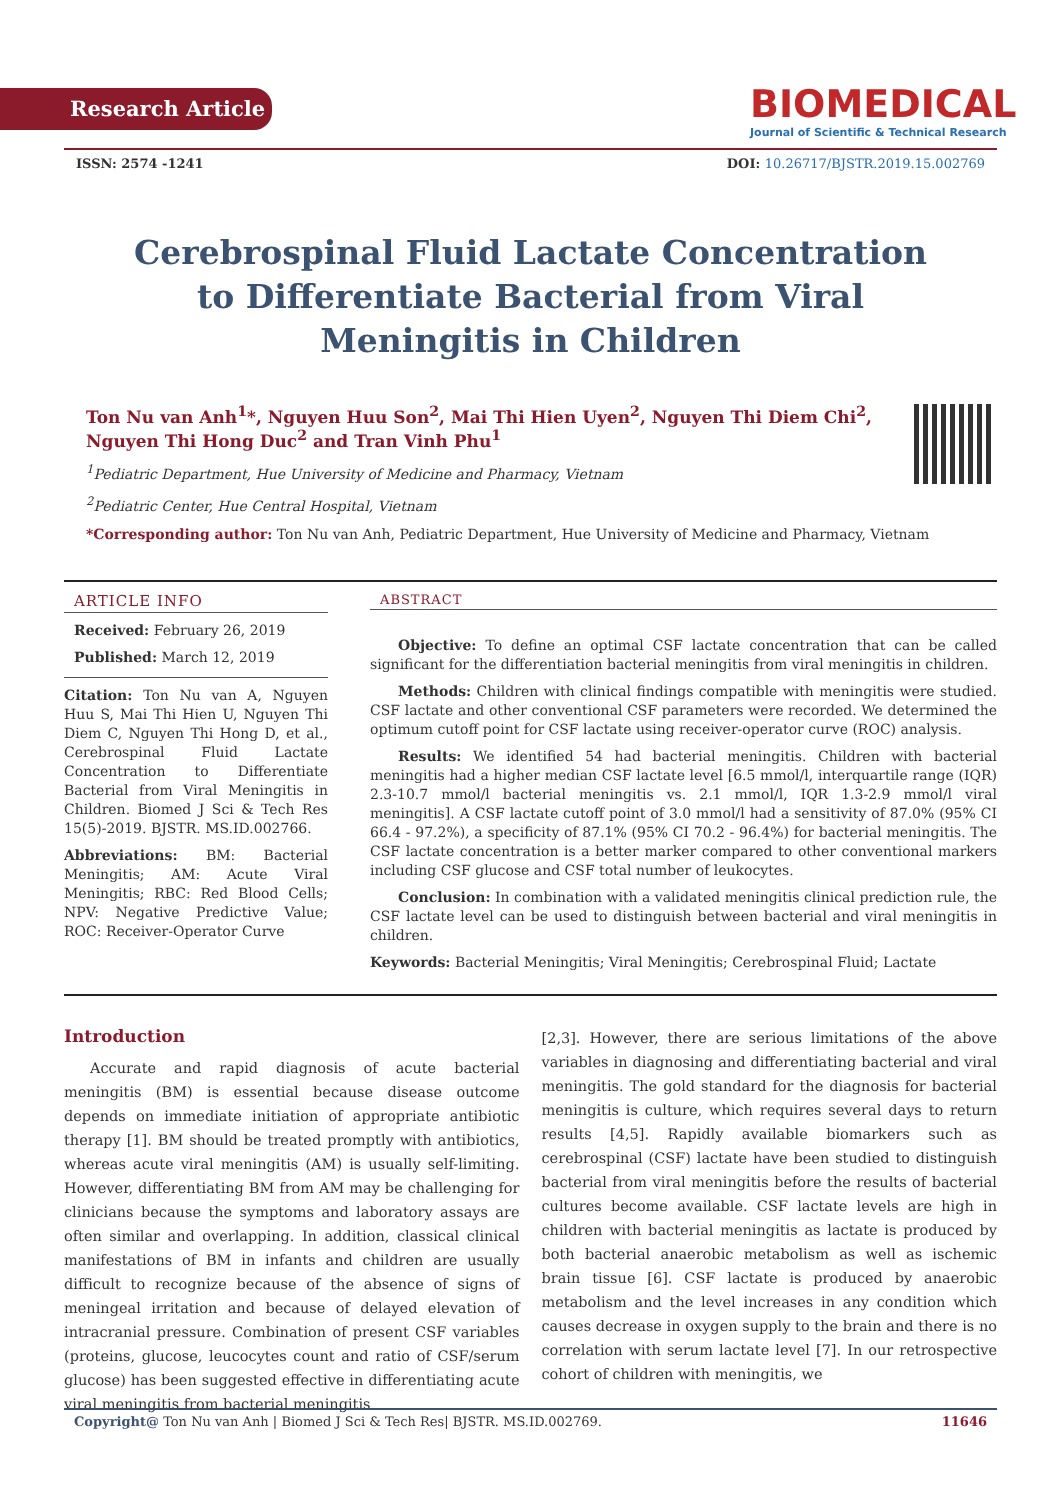Research Article
BIOMEDICAL
Journal of Scientific & Technical Research
ISSN: 2574 -1241 DOI: 10.26717/BJSTR.2019.15.002769
Cerebrospinal Fluid Lactate Concentration to Differentiate Bacterial from Viral Meningitis in Children
Ton Nu van Anh<sup>1</sup>*, Nguyen Huu Son<sup>2</sup>, Mai Thi Hien Uyen<sup>2</sup>, Nguyen Thi Diem Chi<sup>2</sup>, Nguyen Thi Hong Duc<sup>2</sup> and Tran Vinh Phu<sup>1</sup>
<sup>1</sup> Pediatric Department, Hue University of Medicine and Pharmacy, Vietnam
<sup>2</sup> Pediatric Center, Hue Central Hospital, Vietnam
*Corresponding author: Ton Nu van Anh, Pediatric Department, Hue University of Medicine and Pharmacy, Vietnam
ARTICLE INFO
Received: February 26, 2019
Published: March 12, 2019
Citation: Ton Nu van A, Nguyen Huu S, Mai Thi Hien U, Nguyen Thi Diem C, Nguyen Thi Hong D, et al., Cerebrospinal Fluid Lactate Concentration to Differentiate Bacterial from Viral Meningitis in Children. Biomed J Sci & Tech Res 15(5)-2019. BJSTR. MS.ID.002766.
Abbreviations: BM: Bacterial Meningitis; AM: Acute Viral Meningitis; RBC: Red Blood Cells; NPV: Negative Predictive Value; ROC: Receiver-Operator Curve
ABSTRACT
Objective: To define an optimal CSF lactate concentration that can be called significant for the differentiation bacterial meningitis from viral meningitis in children.
Methods: Children with clinical findings compatible with meningitis were studied. CSF lactate and other conventional CSF parameters were recorded. We determined the optimum cutoff point for CSF lactate using receiver-operator curve (ROC) analysis.
Results: We identified 54 had bacterial meningitis. Children with bacterial meningitis had a higher median CSF lactate level [6.5 mmol/l, interquartile range (IQR) 2.3-10.7 mmol/l bacterial meningitis vs. 2.1 mmol/l, IQR 1.3-2.9 mmol/l viral meningitis]. A CSF lactate cutoff point of 3.0 mmol/l had a sensitivity of 87.0% (95% CI 66.4 - 97.2%), a specificity of 87.1% (95% CI 70.2 - 96.4%) for bacterial meningitis. The CSF lactate concentration is a better marker compared to other conventional markers including CSF glucose and CSF total number of leukocytes.
Conclusion: In combination with a validated meningitis clinical prediction rule, the CSF lactate level can be used to distinguish between bacterial and viral meningitis in children.
Keywords: Bacterial Meningitis; Viral Meningitis; Cerebrospinal Fluid; Lactate
Introduction
Accurate and rapid diagnosis of acute bacterial meningitis (BM) is essential because disease outcome depends on immediate initiation of appropriate antibiotic therapy [1]. BM should be treated promptly with antibiotics, whereas acute viral meningitis (AM) is usually self-limiting. However, differentiating BM from AM may be challenging for clinicians because the symptoms and laboratory assays are often similar and overlapping. In addition, classical clinical manifestations of BM in infants and children are usually difficult to recognize because of the absence of signs of meningeal irritation and because of delayed elevation of intracranial pressure. Combination of present CSF variables (proteins, glucose, leucocytes count and ratio of CSF/serum glucose) has been suggested effective in differentiating acute viral meningitis from bacterial meningitis
[2,3]. However, there are serious limitations of the above variables in diagnosing and differentiating bacterial and viral meningitis. The gold standard for the diagnosis for bacterial meningitis is culture, which requires several days to return results [4,5]. Rapidly available biomarkers such as cerebrospinal (CSF) lactate have been studied to distinguish bacterial from viral meningitis before the results of bacterial cultures become available. CSF lactate levels are high in children with bacterial meningitis as lactate is produced by both bacterial anaerobic metabolism as well as ischemic brain tissue [6]. CSF lactate is produced by anaerobic metabolism and the level increases in any condition which causes decrease in oxygen supply to the brain and there is no correlation with serum lactate level [7]. In our retrospective cohort of children with meningitis, we
Copyright@ Ton Nu van Anh | Biomed J Sci & Tech Res| BJSTR. MS.ID.002769. 11646